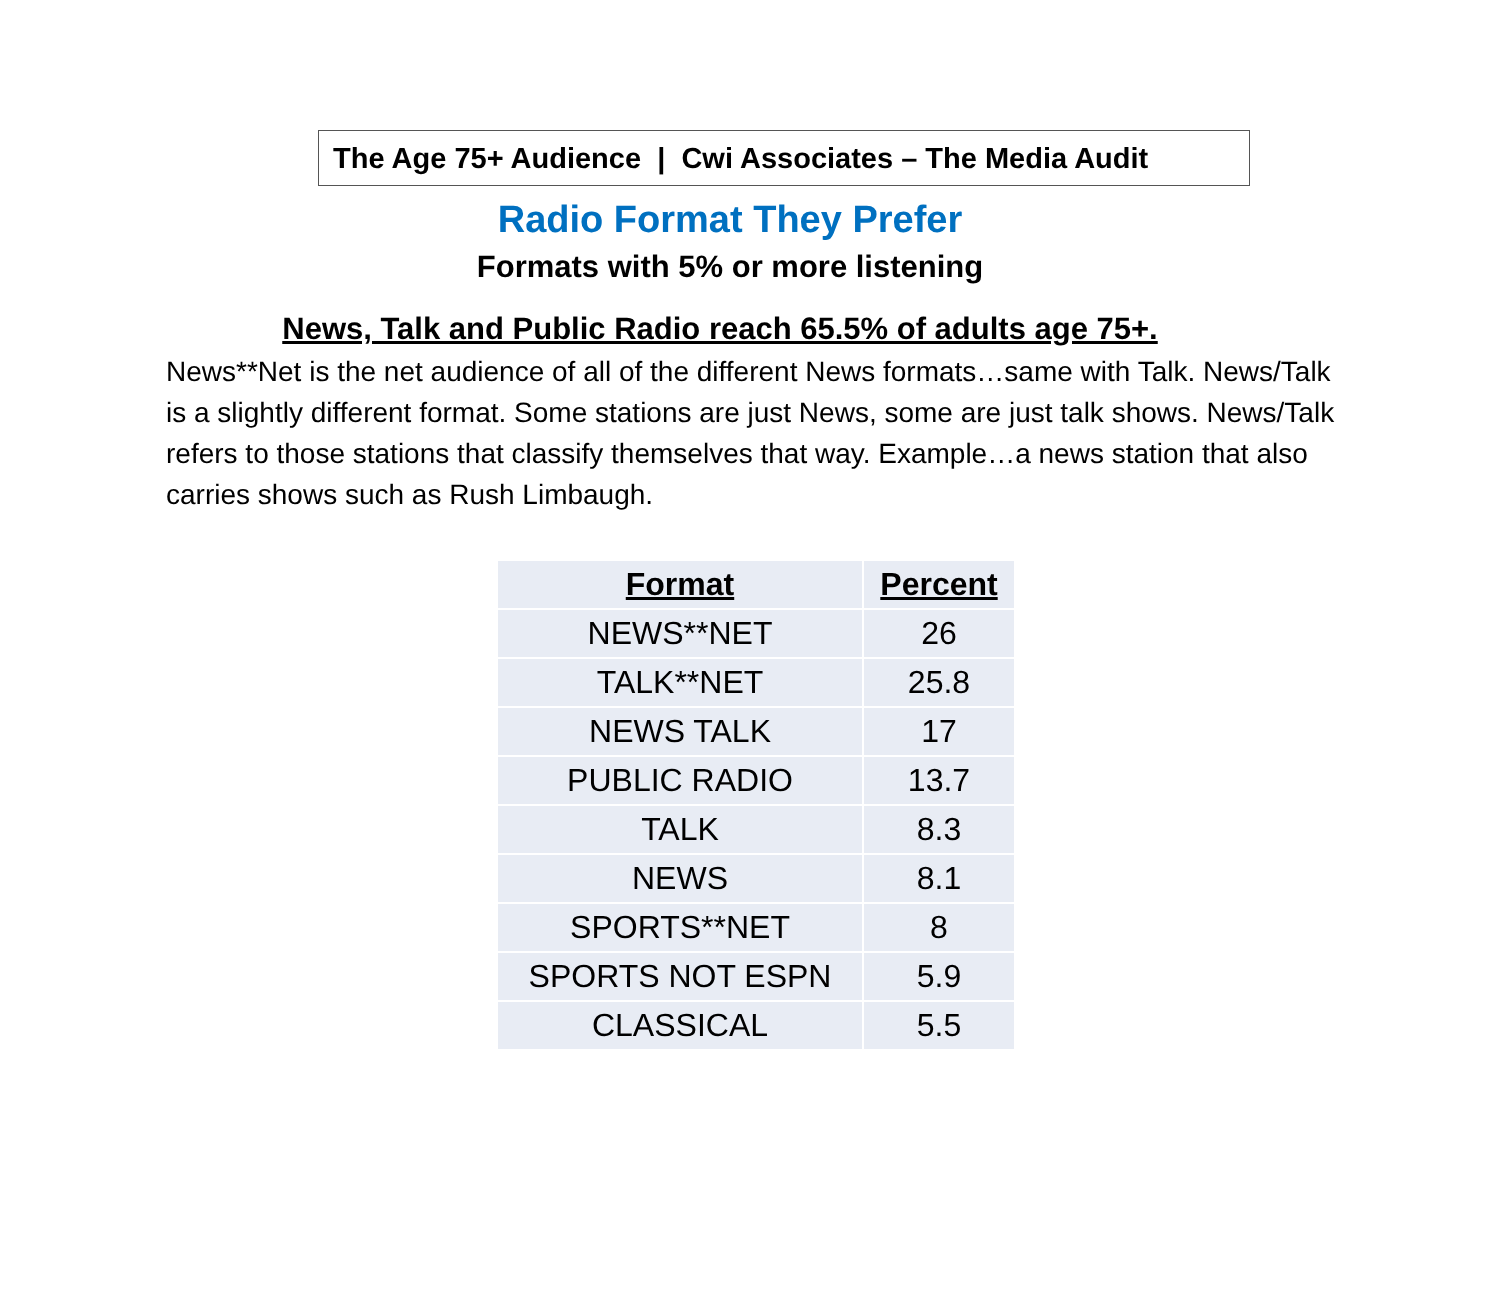The Age 75+ Audience | Cwi Associates – The Media Audit
Radio Format They Prefer
Formats with 5% or more listening
News, Talk and Public Radio reach 65.5% of adults age 75+.
News**Net is the net audience of all of the different News formats…same with Talk. News/Talk is a slightly different format. Some stations are just News, some are just talk shows. News/Talk refers to those stations that classify themselves that way. Example…a news station that also carries shows such as Rush Limbaugh.
| Format | Percent |
| --- | --- |
| NEWS**NET | 26 |
| TALK**NET | 25.8 |
| NEWS TALK | 17 |
| PUBLIC RADIO | 13.7 |
| TALK | 8.3 |
| NEWS | 8.1 |
| SPORTS**NET | 8 |
| SPORTS NOT ESPN | 5.9 |
| CLASSICAL | 5.5 |